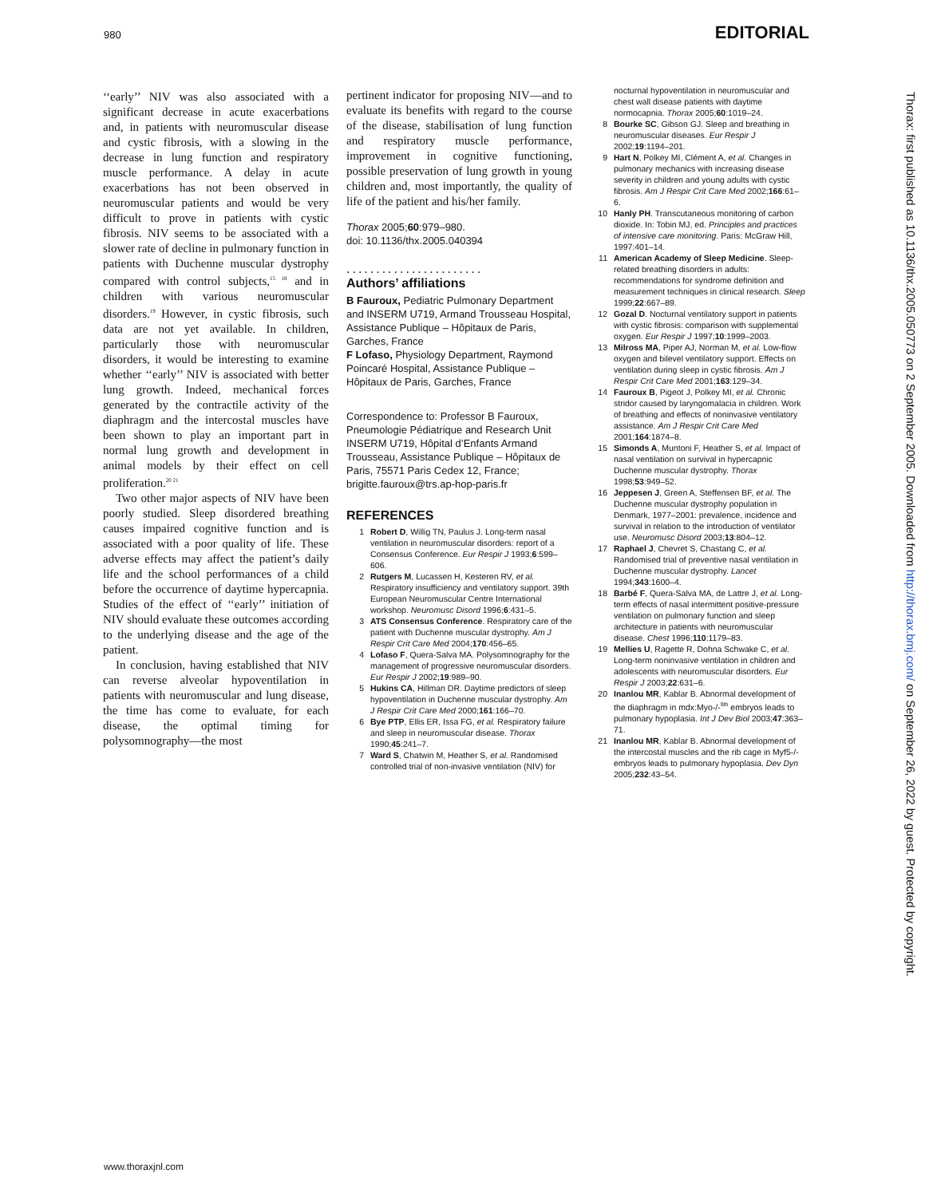980 EDITORIAL
‘‘early’’ NIV was also associated with a significant decrease in acute exacerbations and, in patients with neuromuscular disease and cystic fibrosis, with a slowing in the decrease in lung function and respiratory muscle performance. A delay in acute exacerbations has not been observed in neuromuscular patients and would be very difficult to prove in patients with cystic fibrosis. NIV seems to be associated with a slower rate of decline in pulmonary function in patients with Duchenne muscular dystrophy compared with control subjects,<sup>15 18</sup> and in children with various neuromuscular disorders.<sup>19</sup> However, in cystic fibrosis, such data are not yet available. In children, particularly those with neuromuscular disorders, it would be interesting to examine whether ‘‘early’’ NIV is associated with better lung growth. Indeed, mechanical forces generated by the contractile activity of the diaphragm and the intercostal muscles have been shown to play an important part in normal lung growth and development in animal models by their effect on cell proliferation.<sup>20 21</sup>
Two other major aspects of NIV have been poorly studied. Sleep disordered breathing causes impaired cognitive function and is associated with a poor quality of life. These adverse effects may affect the patient’s daily life and the school performances of a child before the occurrence of daytime hypercapnia. Studies of the effect of ‘‘early’’ initiation of NIV should evaluate these outcomes according to the underlying disease and the age of the patient.
In conclusion, having established that NIV can reverse alveolar hypoventilation in patients with neuromuscular and lung disease, the time has come to evaluate, for each disease, the optimal timing for polysomnography—the most
pertinent indicator for proposing NIV—and to evaluate its benefits with regard to the course of the disease, stabilisation of lung function and respiratory muscle performance, improvement in cognitive functioning, possible preservation of lung growth in young children and, most importantly, the quality of life of the patient and his/her family.
Thorax 2005;60:979–980.
doi: 10.1136/thx.2005.040394
.......................
Authors’ affiliations
B Fauroux, Pediatric Pulmonary Department and INSERM U719, Armand Trousseau Hospital, Assistance Publique – Hôpitaux de Paris, Garches, France
F Lofaso, Physiology Department, Raymond Poincaré Hospital, Assistance Publique – Hôpitaux de Paris, Garches, France
Correspondence to: Professor B Fauroux, Pneumologie Pédiatrique and Research Unit INSERM U719, Hôpital d’Enfants Armand Trousseau, Assistance Publique – Hôpitaux de Paris, 75571 Paris Cedex 12, France; brigitte.fauroux@trs.ap-hop-paris.fr
REFERENCES
1 Robert D, Willig TN, Paulus J. Long-term nasal ventilation in neuromuscular disorders: report of a Consensus Conference. Eur Respir J 1993;6:599–606.
2 Rutgers M, Lucassen H, Kesteren RV, et al. Respiratory insufficiency and ventilatory support. 39th European Neuromuscular Centre International workshop. Neuromusc Disord 1996;6:431–5.
3 ATS Consensus Conference. Respiratory care of the patient with Duchenne muscular dystrophy. Am J Respir Crit Care Med 2004;170:456–65.
4 Lofaso F, Quera-Salva MA. Polysomnography for the management of progressive neuromuscular disorders. Eur Respir J 2002;19:989–90.
5 Hukins CA, Hillman DR. Daytime predictors of sleep hypoventilation in Duchenne muscular dystrophy. Am J Respir Crit Care Med 2000;161:166–70.
6 Bye PTP, Ellis ER, Issa FG, et al. Respiratory failure and sleep in neuromuscular disease. Thorax 1990;45:241–7.
7 Ward S, Chatwin M, Heather S, et al. Randomised controlled trial of non-invasive ventilation (NIV) for
nocturnal hypoventilation in neuromuscular and chest wall disease patients with daytime normocapnia. Thorax 2005;60:1019–24.
8 Bourke SC, Gibson GJ. Sleep and breathing in neuromuscular diseases. Eur Respir J 2002;19:1194–201.
9 Hart N, Polkey MI, Clément A, et al. Changes in pulmonary mechanics with increasing disease severity in children and young adults with cystic fibrosis. Am J Respir Crit Care Med 2002;166:61–6.
10 Hanly PH. Transcutaneous monitoring of carbon dioxide. In: Tobin MJ, ed. Principles and practices of intensive care monitoring. Paris: McGraw Hill, 1997:401–14.
11 American Academy of Sleep Medicine. Sleep-related breathing disorders in adults: recommendations for syndrome definition and measurement techniques in clinical research. Sleep 1999;22:667–89.
12 Gozal D. Nocturnal ventilatory support in patients with cystic fibrosis: comparison with supplemental oxygen. Eur Respir J 1997;10:1999–2003.
13 Milross MA, Piper AJ, Norman M, et al. Low-flow oxygen and bilevel ventilatory support. Effects on ventilation during sleep in cystic fibrosis. Am J Respir Crit Care Med 2001;163:129–34.
14 Fauroux B, Pigeot J, Polkey MI, et al. Chronic stridor caused by laryngomalacia in children. Work of breathing and effects of noninvasive ventilatory assistance. Am J Respir Crit Care Med 2001;164:1874–8.
15 Simonds A, Muntoni F, Heather S, et al. Impact of nasal ventilation on survival in hypercapnic Duchenne muscular dystrophy. Thorax 1998;53:949–52.
16 Jeppesen J, Green A, Steffensen BF, et al. The Duchenne muscular dystrophy population in Denmark, 1977–2001: prevalence, incidence and survival in relation to the introduction of ventilator use. Neuromusc Disord 2003;13:804–12.
17 Raphael J, Chevret S, Chastang C, et al. Randomised trial of preventive nasal ventilation in Duchenne muscular dystrophy. Lancet 1994;343:1600–4.
18 Barbé F, Quera-Salva MA, de Lattre J, et al. Long-term effects of nasal intermittent positive-pressure ventilation on pulmonary function and sleep architecture in patients with neuromuscular disease. Chest 1996;110:1179–83.
19 Mellies U, Ragette R, Dohna Schwake C, et al. Long-term noninvasive ventilation in children and adolescents with neuromuscular disorders. Eur Respir J 2003;22:631–6.
20 Inanlou MR, Kablar B. Abnormal development of the diaphragm in mdx:Myo-/-<sup>9th</sup> embryos leads to pulmonary hypoplasia. Int J Dev Biol 2003;47:363–71.
21 Inanlou MR, Kablar B. Abnormal development of the intercostal muscles and the rib cage in Myf5-/- embryos leads to pulmonary hypoplasia. Dev Dyn 2005;232:43–54.
www.thoraxjnl.com
Thorax: first published as 10.1136/thx.2005.050773 on 2 September 2005. Downloaded from http://thorax.bmj.com/ on September 26, 2022 by guest. Protected by copyright.